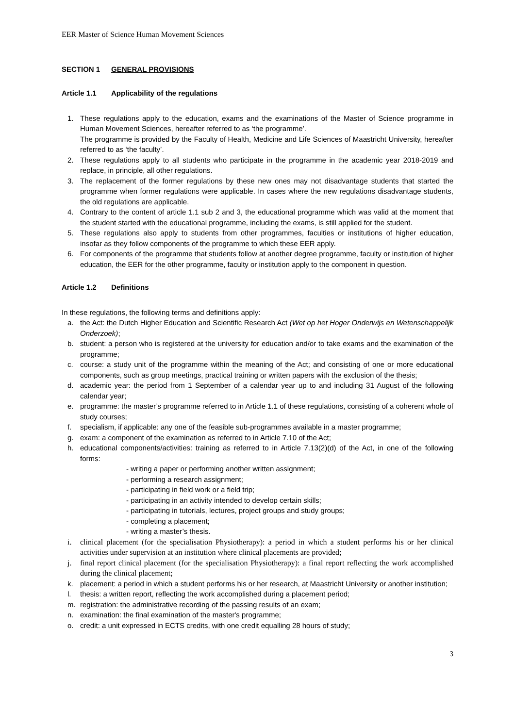EER Master of Science Human Movement Sciences
SECTION 1 GENERAL PROVISIONS
Article 1.1 Applicability of the regulations
1. These regulations apply to the education, exams and the examinations of the Master of Science programme in Human Movement Sciences, hereafter referred to as ‘the programme’.
The programme is provided by the Faculty of Health, Medicine and Life Sciences of Maastricht University, hereafter referred to as ‘the faculty’.
2. These regulations apply to all students who participate in the programme in the academic year 2018-2019 and replace, in principle, all other regulations.
3. The replacement of the former regulations by these new ones may not disadvantage students that started the programme when former regulations were applicable. In cases where the new regulations disadvantage students, the old regulations are applicable.
4. Contrary to the content of article 1.1 sub 2 and 3, the educational programme which was valid at the moment that the student started with the educational programme, including the exams, is still applied for the student.
5. These regulations also apply to students from other programmes, faculties or institutions of higher education, insofar as they follow components of the programme to which these EER apply.
6. For components of the programme that students follow at another degree programme, faculty or institution of higher education, the EER for the other programme, faculty or institution apply to the component in question.
Article 1.2 Definitions
In these regulations, the following terms and definitions apply:
a. the Act: the Dutch Higher Education and Scientific Research Act (Wet op het Hoger Onderwijs en Wetenschappelijk Onderzoek);
b. student: a person who is registered at the university for education and/or to take exams and the examination of the programme;
c. course: a study unit of the programme within the meaning of the Act; and consisting of one or more educational components, such as group meetings, practical training or written papers with the exclusion of the thesis;
d. academic year: the period from 1 September of a calendar year up to and including 31 August of the following calendar year;
e. programme: the master’s programme referred to in Article 1.1 of these regulations, consisting of a coherent whole of study courses;
f. specialism, if applicable: any one of the feasible sub-programmes available in a master programme;
g. exam: a component of the examination as referred to in Article 7.10 of the Act;
h. educational components/activities: training as referred to in Article 7.13(2)(d) of the Act, in one of the following forms:
- writing a paper or performing another written assignment;
- performing a research assignment;
- participating in field work or a field trip;
- participating in an activity intended to develop certain skills;
- participating in tutorials, lectures, project groups and study groups;
- completing a placement;
- writing a master’s thesis.
i. clinical placement (for the specialisation Physiotherapy): a period in which a student performs his or her clinical activities under supervision at an institution where clinical placements are provided;
j. final report clinical placement (for the specialisation Physiotherapy): a final report reflecting the work accomplished during the clinical placement;
k. placement: a period in which a student performs his or her research, at Maastricht University or another institution;
l. thesis: a written report, reflecting the work accomplished during a placement period;
m. registration: the administrative recording of the passing results of an exam;
n. examination: the final examination of the master's programme;
o. credit: a unit expressed in ECTS credits, with one credit equalling 28 hours of study;
3